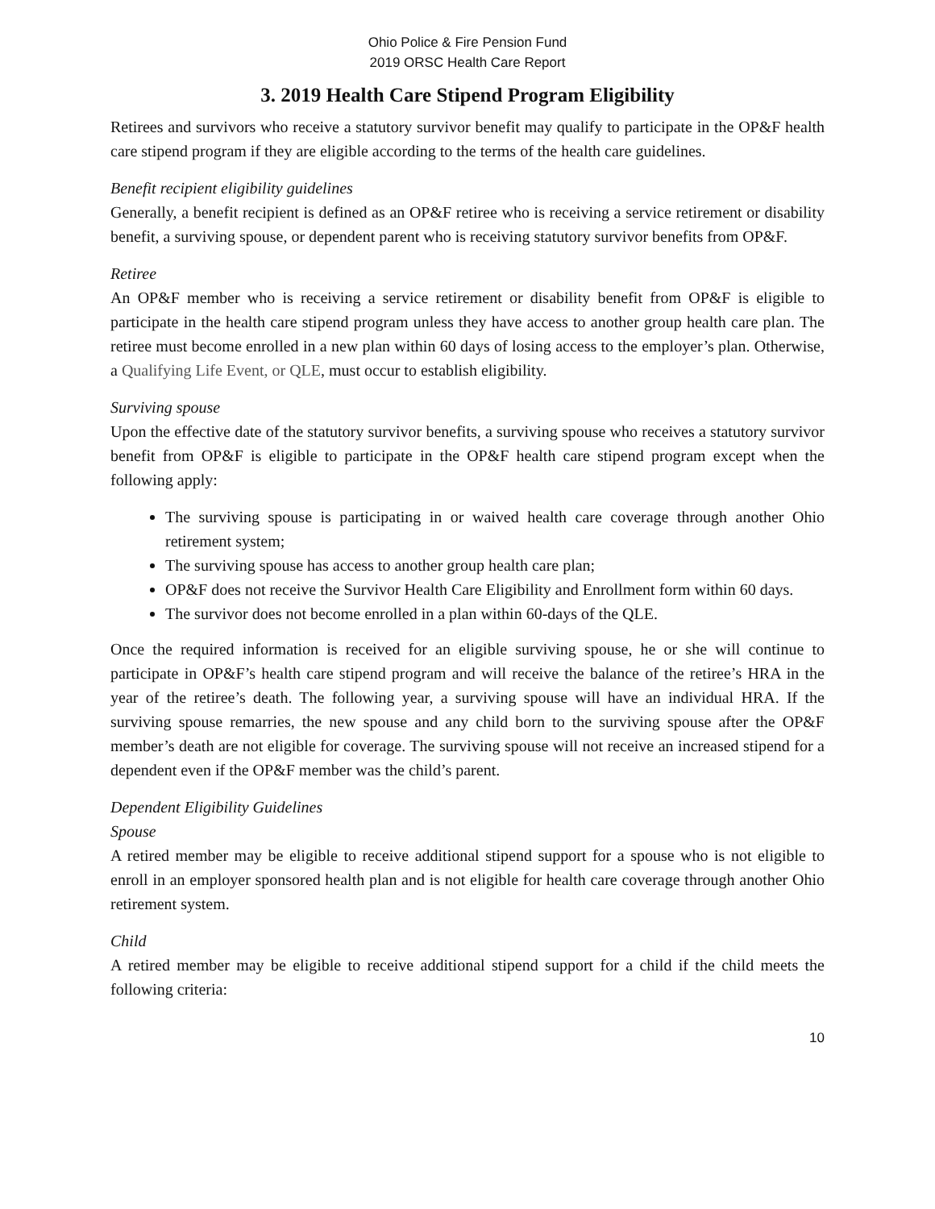Ohio Police & Fire Pension Fund
2019 ORSC Health Care Report
3. 2019 Health Care Stipend Program Eligibility
Retirees and survivors who receive a statutory survivor benefit may qualify to participate in the OP&F health care stipend program if they are eligible according to the terms of the health care guidelines.
Benefit recipient eligibility guidelines
Generally, a benefit recipient is defined as an OP&F retiree who is receiving a service retirement or disability benefit, a surviving spouse, or dependent parent who is receiving statutory survivor benefits from OP&F.
Retiree
An OP&F member who is receiving a service retirement or disability benefit from OP&F is eligible to participate in the health care stipend program unless they have access to another group health care plan. The retiree must become enrolled in a new plan within 60 days of losing access to the employer’s plan. Otherwise, a Qualifying Life Event, or QLE, must occur to establish eligibility.
Surviving spouse
Upon the effective date of the statutory survivor benefits, a surviving spouse who receives a statutory survivor benefit from OP&F is eligible to participate in the OP&F health care stipend program except when the following apply:
The surviving spouse is participating in or waived health care coverage through another Ohio retirement system;
The surviving spouse has access to another group health care plan;
OP&F does not receive the Survivor Health Care Eligibility and Enrollment form within 60 days.
The survivor does not become enrolled in a plan within 60-days of the QLE.
Once the required information is received for an eligible surviving spouse, he or she will continue to participate in OP&F’s health care stipend program and will receive the balance of the retiree’s HRA in the year of the retiree’s death. The following year, a surviving spouse will have an individual HRA. If the surviving spouse remarries, the new spouse and any child born to the surviving spouse after the OP&F member’s death are not eligible for coverage. The surviving spouse will not receive an increased stipend for a dependent even if the OP&F member was the child’s parent.
Dependent Eligibility Guidelines
Spouse
A retired member may be eligible to receive additional stipend support for a spouse who is not eligible to enroll in an employer sponsored health plan and is not eligible for health care coverage through another Ohio retirement system.
Child
A retired member may be eligible to receive additional stipend support for a child if the child meets the following criteria:
10